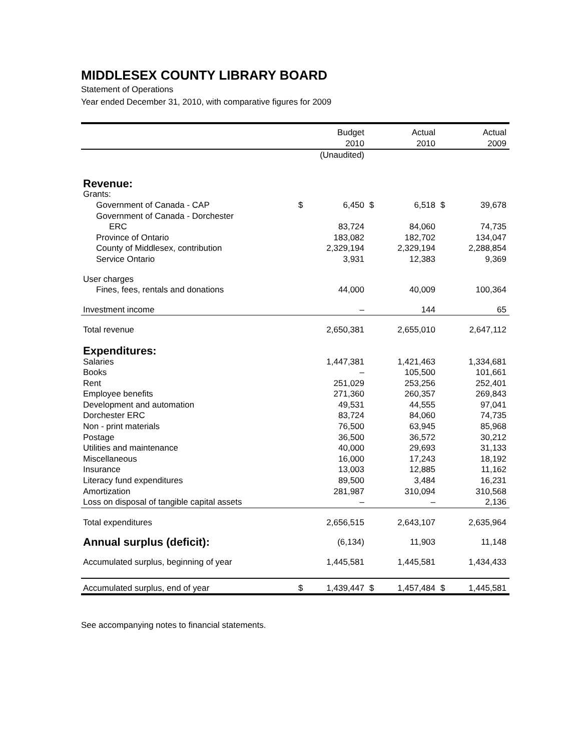MIDDLESEX COUNTY LIBRARY BOARD
Statement of Operations
Year ended December 31, 2010, with comparative figures for 2009
| | | Budget | | Actual | | Actual |
| --- | --- | --- | --- | --- | --- | --- |
| | | 2010 | | 2010 | | 2009 |
| | (Unaudited) | | | | | |
| Revenue: | | | | | | |
| Grants: | | | | | | |
| Government of Canada - CAP | $ | 6,450 | $ | 6,518 | $ | 39,678 |
| Government of Canada - Dorchester | | | | | | |
| ERC | | 83,724 | | 84,060 | | 74,735 |
| Province of Ontario | | 183,082 | | 182,702 | | 134,047 |
| County of Middlesex, contribution | | 2,329,194 | | 2,329,194 | | 2,288,854 |
| Service Ontario | | 3,931 | | 12,383 | | 9,369 |
| User charges | | | | | | |
| Fines, fees, rentals and donations | | 44,000 | | 40,009 | | 100,364 |
| Investment income | | – | | 144 | | 65 |
| Total revenue | | 2,650,381 | | 2,655,010 | | 2,647,112 |
| Expenditures: | | | | | | |
| Salaries | | 1,447,381 | | 1,421,463 | | 1,334,681 |
| Books | | – | | 105,500 | | 101,661 |
| Rent | | 251,029 | | 253,256 | | 252,401 |
| Employee benefits | | 271,360 | | 260,357 | | 269,843 |
| Development and automation | | 49,531 | | 44,555 | | 97,041 |
| Dorchester ERC | | 83,724 | | 84,060 | | 74,735 |
| Non - print materials | | 76,500 | | 63,945 | | 85,968 |
| Postage | | 36,500 | | 36,572 | | 30,212 |
| Utilities and maintenance | | 40,000 | | 29,693 | | 31,133 |
| Miscellaneous | | 16,000 | | 17,243 | | 18,192 |
| Insurance | | 13,003 | | 12,885 | | 11,162 |
| Literacy fund expenditures | | 89,500 | | 3,484 | | 16,231 |
| Amortization | | 281,987 | | 310,094 | | 310,568 |
| Loss on disposal of tangible capital assets | | – | | – | | 2,136 |
| Total expenditures | | 2,656,515 | | 2,643,107 | | 2,635,964 |
| Annual surplus (deficit): | | (6,134) | | 11,903 | | 11,148 |
| Accumulated surplus, beginning of year | | 1,445,581 | | 1,445,581 | | 1,434,433 |
| Accumulated surplus, end of year | $ | 1,439,447 | $ | 1,457,484 | $ | 1,445,581 |
See accompanying notes to financial statements.